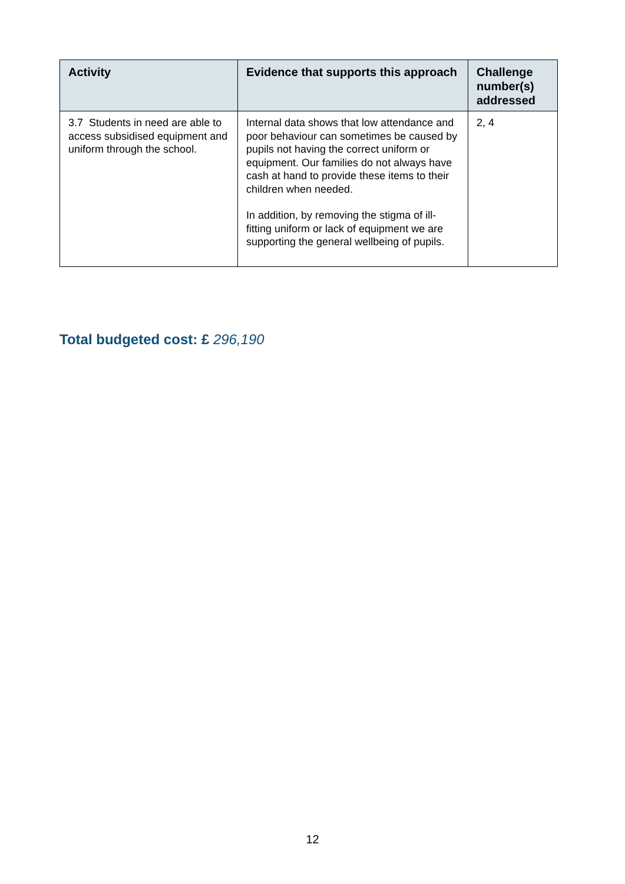| Activity | Evidence that supports this approach | Challenge number(s) addressed |
| --- | --- | --- |
| 3.7 Students in need are able to access subsidised equipment and uniform through the school. | Internal data shows that low attendance and poor behaviour can sometimes be caused by pupils not having the correct uniform or equipment. Our families do not always have cash at hand to provide these items to their children when needed. In addition, by removing the stigma of ill-fitting uniform or lack of equipment we are supporting the general wellbeing of pupils. | 2, 4 |
Total budgeted cost: £ 296,190
12